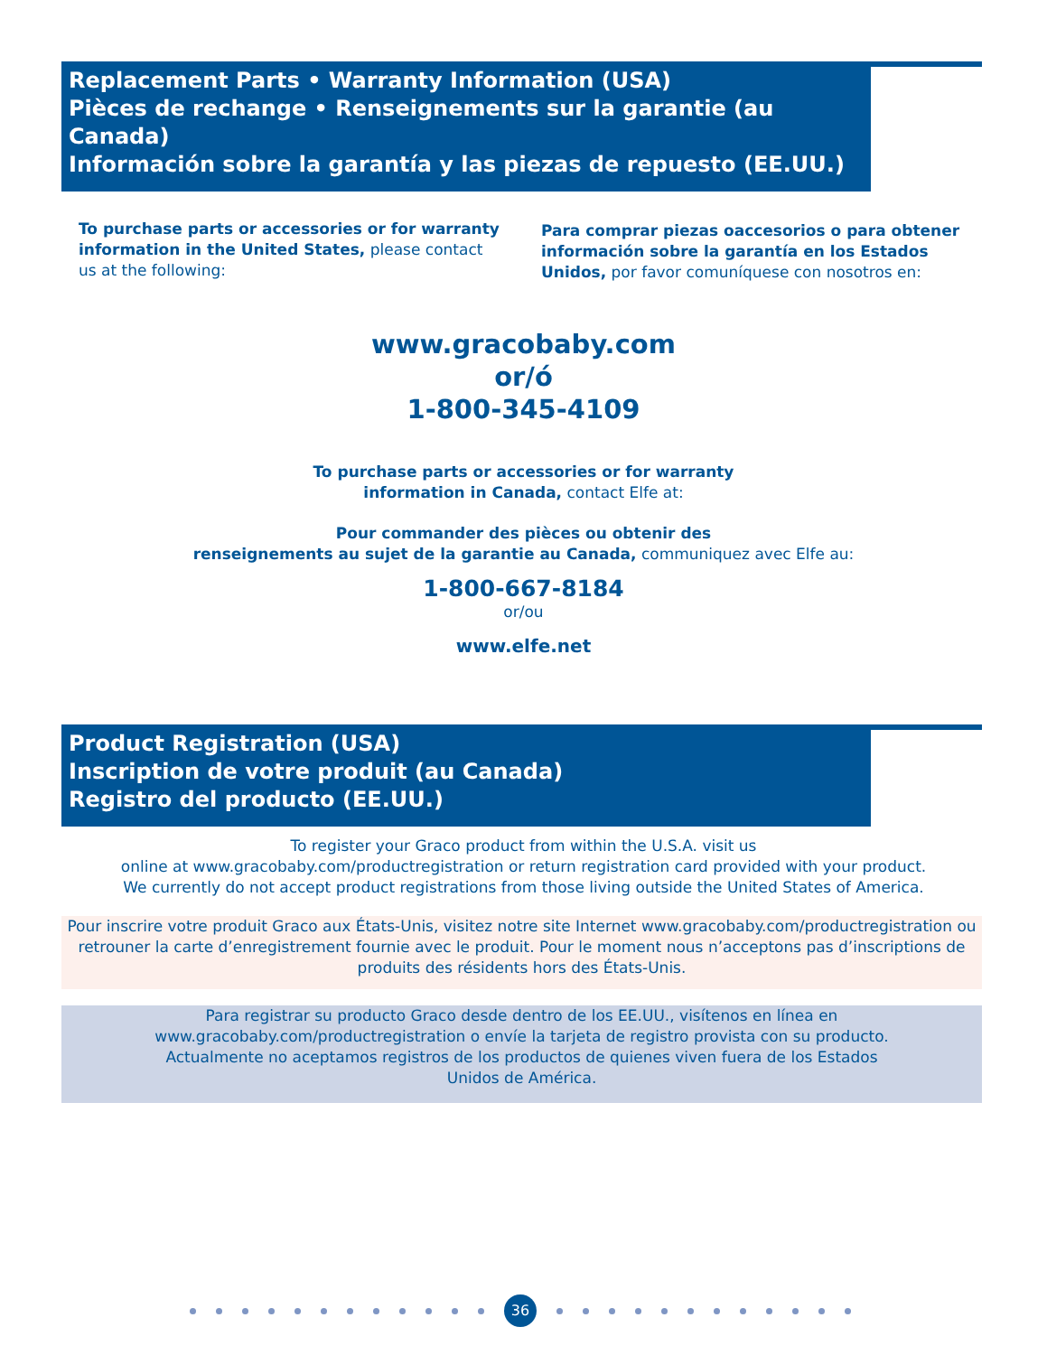Replacement Parts • Warranty Information (USA)
Pièces de rechange • Renseignements sur la garantie (au Canada)
Información sobre la garantía y las piezas de repuesto (EE.UU.)
To purchase parts or accessories or for warranty information in the United States, please contact us at the following:
Para comprar piezas oaccesorios o para obtener información sobre la garantía en los Estados Unidos, por favor comuníquese con nosotros en:
www.gracobaby.com
or/ó
1-800-345-4109
To purchase parts or accessories or for warranty
information in Canada, contact Elfe at:
Pour commander des pièces ou obtenir des
renseignements au sujet de la garantie au Canada, communiquez avec Elfe au:
1-800-667-8184
or/ou
www.elfe.net
Product Registration (USA)
Inscription de votre produit (au Canada)
Registro del producto (EE.UU.)
To register your Graco product from within the U.S.A. visit us
online at www.gracobaby.com/productregistration or return registration card provided with your product.
We currently do not accept product registrations from those living outside the United States of America.
Pour inscrire votre produit Graco aux États-Unis, visitez notre site Internet www.gracobaby.com/productregistration ou retrouner la carte d’enregistrement fournie avec le produit. Pour le moment nous n’acceptons pas d’inscriptions de produits des résidents hors des États-Unis.
Para registrar su producto Graco desde dentro de los EE.UU., visítenos en línea en
www.gracobaby.com/productregistration o envíe la tarjeta de registro provista con su producto.
Actualmente no aceptamos registros de los productos de quienes viven fuera de los Estados
Unidos de América.
36